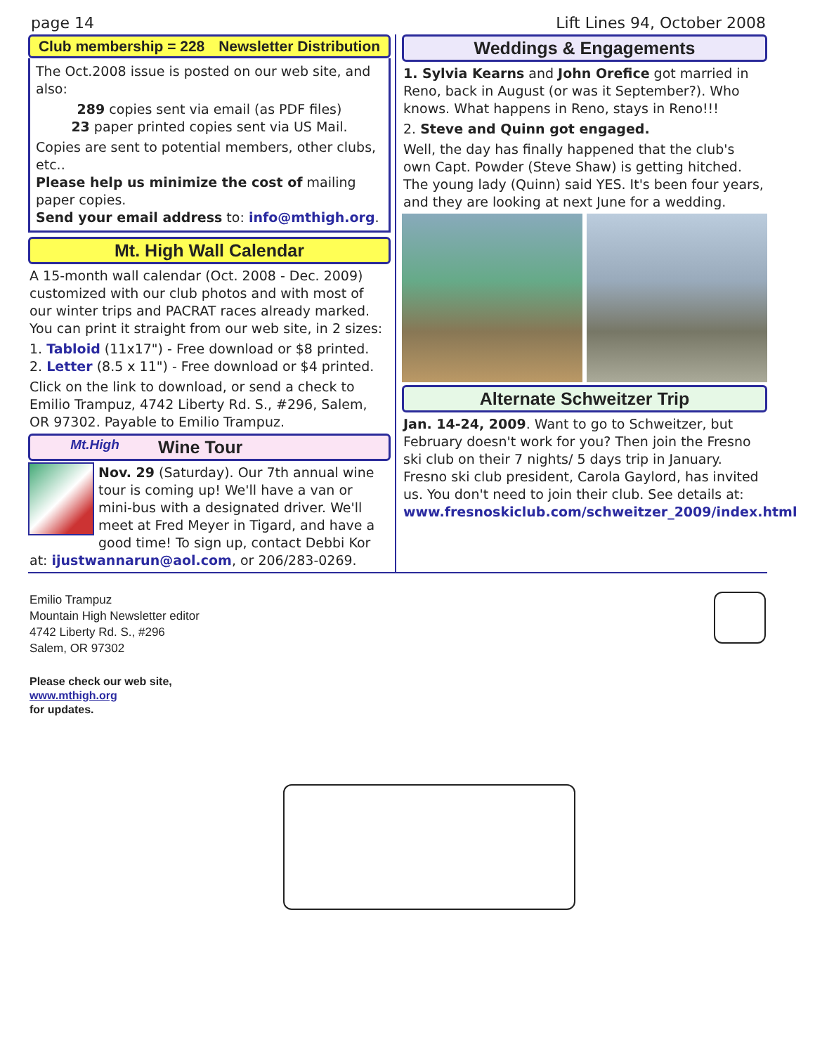page 14 Lift Lines 94, October 2008
Club membership = 228 Newsletter Distribution
The Oct.2008 issue is posted on our web site, and also:
289 copies sent via email (as PDF files)
23 paper printed copies sent via US Mail.
Copies are sent to potential members, other clubs, etc..
Please help us minimize the cost of mailing paper copies.
Send your email address to: info@mthigh.org.
Mt. High Wall Calendar
A 15-month wall calendar (Oct. 2008 - Dec. 2009) customized with our club photos and with most of our winter trips and PACRAT races already marked. You can print it straight from our web site, in 2 sizes:
1. Tabloid (11x17") - Free download or $8 printed.
2. Letter (8.5 x 11") - Free download or $4 printed.
Click on the link to download, or send a check to Emilio Trampuz, 4742 Liberty Rd. S., #296, Salem, OR 97302. Payable to Emilio Trampuz.
Mt.High Wine Tour
Nov. 29 (Saturday). Our 7th annual wine tour is coming up! We'll have a van or mini-bus with a designated driver. We'll meet at Fred Meyer in Tigard, and have a good time! To sign up, contact Debbi Kor at: ijustwannarun@aol.com, or 206/283-0269.
Weddings & Engagements
1. Sylvia Kearns and John Orefice got married in Reno, back in August (or was it September?). Who knows. What happens in Reno, stays in Reno!!!
2. Steve and Quinn got engaged.
Well, the day has finally happened that the club's own Capt. Powder (Steve Shaw) is getting hitched. The young lady (Quinn) said YES. It's been four years, and they are looking at next June for a wedding.
Alternate Schweitzer Trip
Jan. 14-24, 2009. Want to go to Schweitzer, but February doesn't work for you? Then join the Fresno ski club on their 7 nights/ 5 days trip in January. Fresno ski club president, Carola Gaylord, has invited us. You don't need to join their club. See details at: www.fresnoskiclub.com/schweitzer_2009/index.html
Emilio Trampuz
Mountain High Newsletter editor
4742 Liberty Rd. S., #296
Salem, OR 97302
Please check our web site,
www.mthigh.org
for updates.